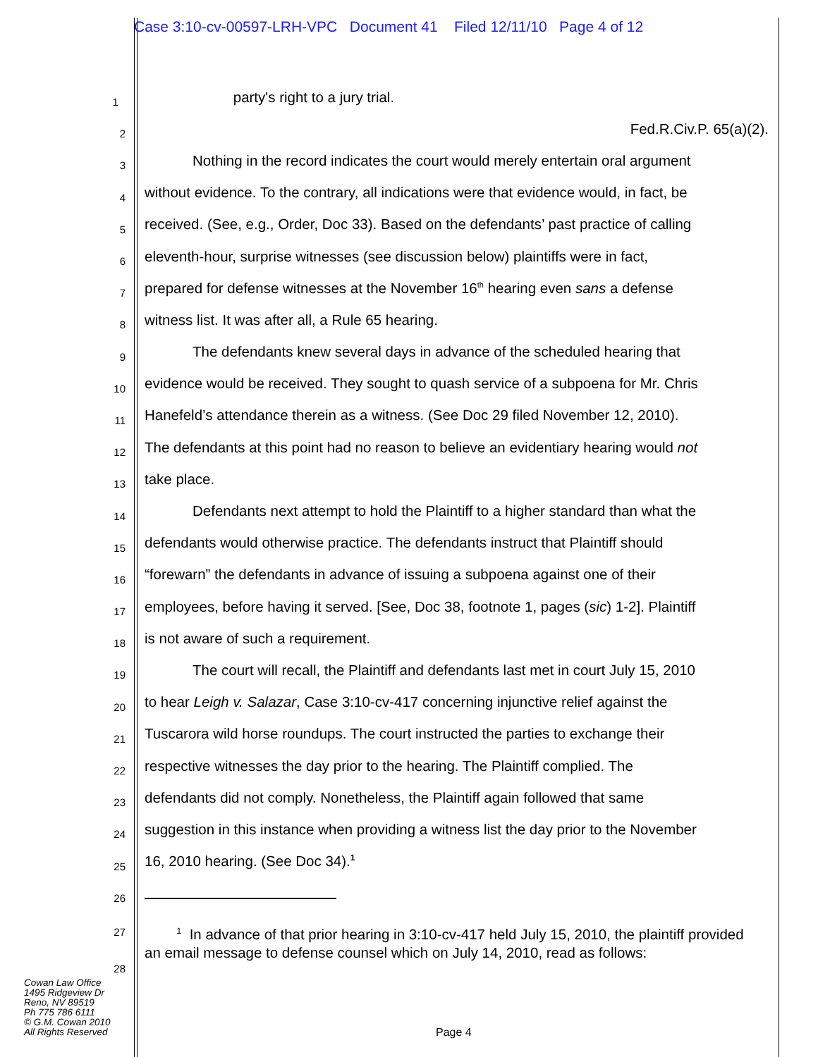Case 3:10-cv-00597-LRH-VPC Document 41 Filed 12/11/10 Page 4 of 12
1
party's right to a jury trial.
2
Fed.R.Civ.P. 65(a)(2).
3
Nothing in the record indicates the court would merely entertain oral argument
4
without evidence. To the contrary, all indications were that evidence would, in fact, be
5
received. (See, e.g., Order, Doc 33). Based on the defendants’ past practice of calling
6
eleventh-hour, surprise witnesses (see discussion below) plaintiffs were in fact,
7
prepared for defense witnesses at the November 16<sup>th</sup> hearing even sans a defense
8
witness list. It was after all, a Rule 65 hearing.
9
The defendants knew several days in advance of the scheduled hearing that
10
evidence would be received. They sought to quash service of a subpoena for Mr. Chris
11
Hanefeld’s attendance therein as a witness. (See Doc 29 filed November 12, 2010).
12
The defendants at this point had no reason to believe an evidentiary hearing would not
13
take place.
14
Defendants next attempt to hold the Plaintiff to a higher standard than what the
15
defendants would otherwise practice. The defendants instruct that Plaintiff should
16
“forewarn” the defendants in advance of issuing a subpoena against one of their
17
employees, before having it served. [See, Doc 38, footnote 1, pages (sic) 1-2]. Plaintiff
18
is not aware of such a requirement.
19
The court will recall, the Plaintiff and defendants last met in court July 15, 2010
20
to hear Leigh v. Salazar, Case 3:10-cv-417 concerning injunctive relief against the
21
Tuscarora wild horse roundups. The court instructed the parties to exchange their
22
respective witnesses the day prior to the hearing. The Plaintiff complied. The
23
defendants did not comply. Nonetheless, the Plaintiff again followed that same
24
suggestion in this instance when providing a witness list the day prior to the November
25
16, 2010 hearing. (See Doc 34).<sup>1</sup>
26
27
28
<sup>1</sup> In advance of that prior hearing in 3:10-cv-417 held July 15, 2010, the plaintiff provided an email message to defense counsel which on July 14, 2010, read as follows:
Cowan Law Office
1495 Ridgeview Dr
Reno, NV 89519
Ph 775 786 6111
© G.M. Cowan 2010
All Rights Reserved
Page 4